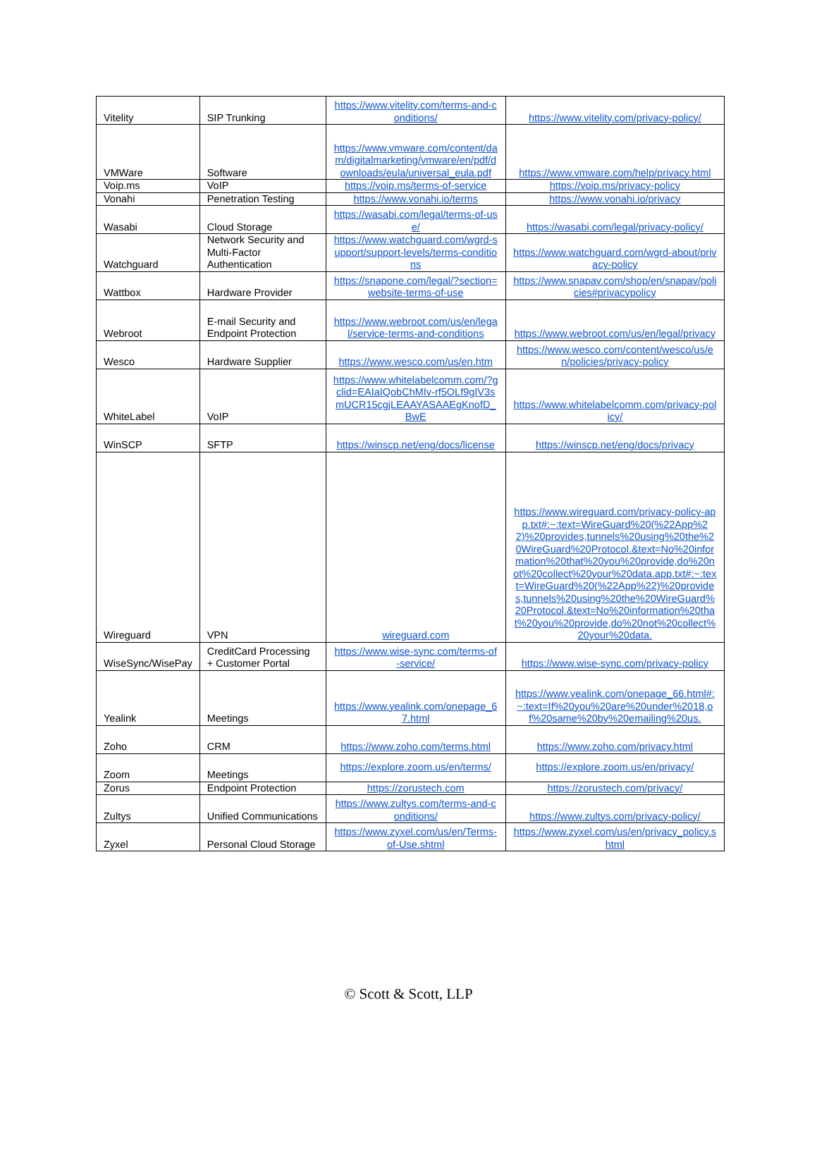| Vitelity | SIP Trunking | https://www.vitelity.com/terms-and-conditions/ | https://www.vitelity.com/privacy-policy/ |
| VMWare | Software | https://www.vmware.com/content/dam/digitalmarketing/vmware/en/pdf/downloads/eula/universal_eula.pdf | https://www.vmware.com/help/privacy.html |
| Voip.ms | VoIP | https://voip.ms/terms-of-service | https://voip.ms/privacy-policy |
| Vonahi | Penetration Testing | https://www.vonahi.io/terms | https://www.vonahi.io/privacy |
| Wasabi | Cloud Storage | https://wasabi.com/legal/terms-of-use/ | https://wasabi.com/legal/privacy-policy/ |
| Watchguard | Network Security and Multi-Factor Authentication | https://www.watchguard.com/wgrd-support/support-levels/terms-conditions | https://www.watchguard.com/wgrd-about/privacy-policy |
| Wattbox | Hardware Provider | https://snapone.com/legal/?section=website-terms-of-use | https://www.snapav.com/shop/en/snapav/policies#privacypolicy |
| Webroot | E-mail Security and Endpoint Protection | https://www.webroot.com/us/en/legal/service-terms-and-conditions | https://www.webroot.com/us/en/legal/privacy |
| Wesco | Hardware Supplier | https://www.wesco.com/us/en.htm | https://www.wesco.com/content/wesco/us/en/policies/privacy-policy |
| WhiteLabel | VoIP | https://www.whitelabelcomm.com/?gclid=EAIaIQobChMIv-rf5OLf9gIV3smUCR15cgjLEAAYASAAEgKnofD_BwE | https://www.whitelabelcomm.com/privacy-policy/ |
| WinSCP | SFTP | https://winscp.net/eng/docs/license | https://winscp.net/eng/docs/privacy |
| Wireguard | VPN | wireguard.com | https://www.wireguard.com/privacy-policy-app.txt#:~:text=WireGuard%20(%22App%22)%20provides,tunnels%20using%20the%20WireGuard%20Protocol.&text=No%20information%20that%20you%20provide,do%20not%20collect%20your%20data.app.txt#:~:text=WireGuard%20(%22App%22)%20provides,tunnels%20using%20the%20WireGuard%20Protocol.&text=No%20information%20that%20you%20provide,do%20not%20collect%20your%20data. |
| WiseSync/WisePay | CreditCard Processing + Customer Portal | https://www.wise-sync.com/terms-of-service/ | https://www.wise-sync.com/privacy-policy |
| Yealink | Meetings | https://www.yealink.com/onepage_67.html | https://www.yealink.com/onepage_66.html#:~:text=If%20you%20are%20under%2018,of%20same%20by%20emailing%20us. |
| Zoho | CRM | https://www.zoho.com/terms.html | https://www.zoho.com/privacy.html |
| Zoom | Meetings | https://explore.zoom.us/en/terms/ | https://explore.zoom.us/en/privacy/ |
| Zorus | Endpoint Protection | https://zorustech.com | https://zorustech.com/privacy/ |
| Zultys | Unified Communications | https://www.zultys.com/terms-and-conditions/ | https://www.zultys.com/privacy-policy/ |
| Zyxel | Personal Cloud Storage | https://www.zyxel.com/us/en/Terms-of-Use.shtml | https://www.zyxel.com/us/en/privacy_policy.shtml |
© Scott & Scott, LLP